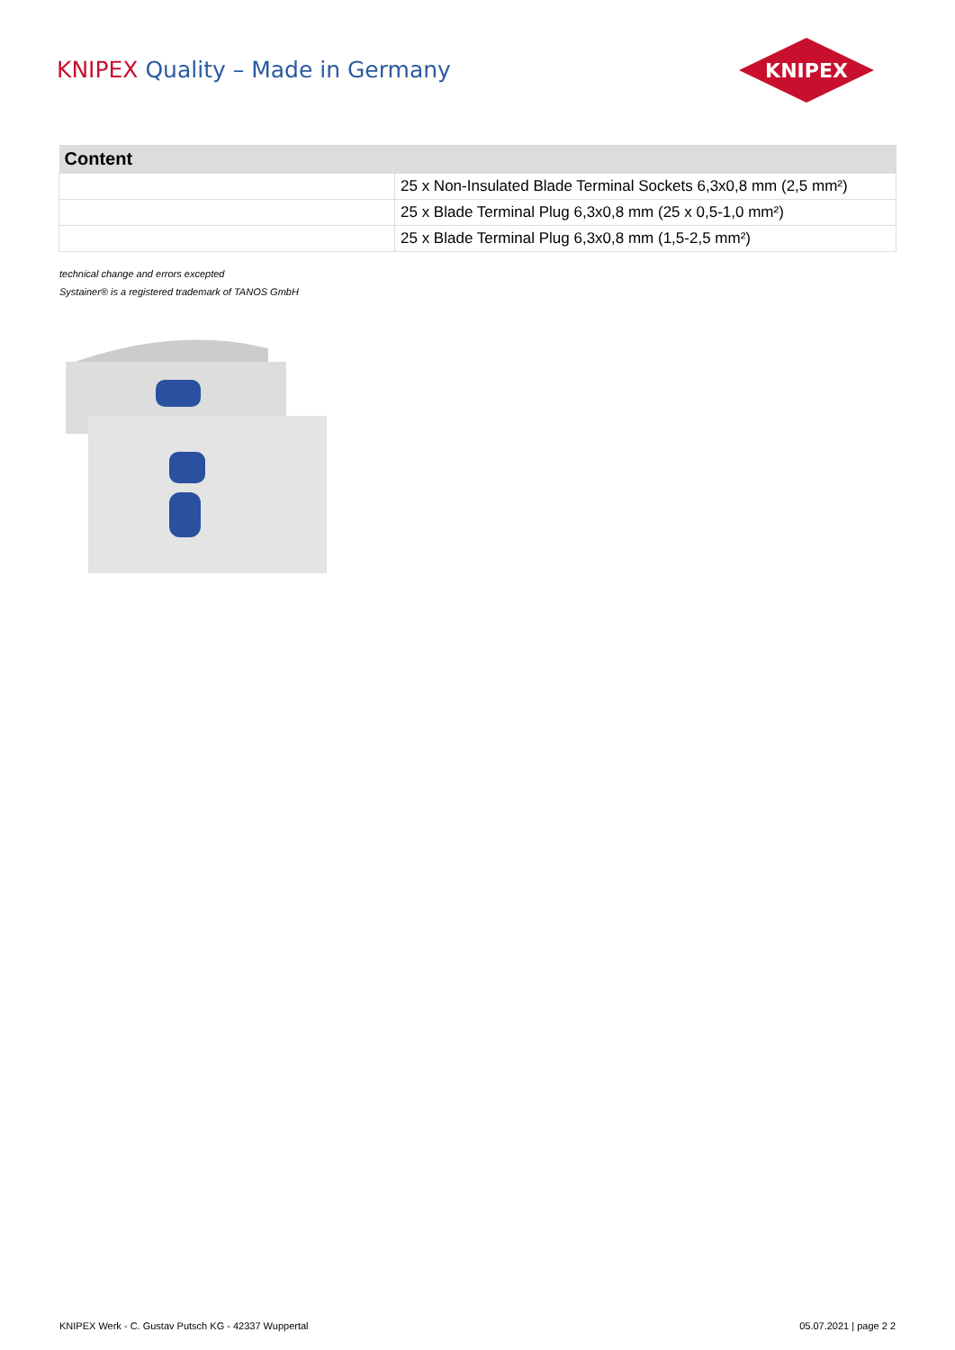KNIPEX Quality – Made in Germany
KNIPEX
| Content | |
| --- | --- |
| | 25 x Non-Insulated Blade Terminal Sockets 6,3x0,8 mm (2,5 mm²) |
| | 25 x Blade Terminal Plug 6,3x0,8 mm (25 x 0,5-1,0 mm²) |
| | 25 x Blade Terminal Plug 6,3x0,8 mm (1,5-2,5 mm²) |
technical change and errors excepted
Systainer® is a registered trademark of TANOS GmbH
KNIPEX Werk - C. Gustav Putsch KG - 42337 Wuppertal 05.07.2021 | page 2 2